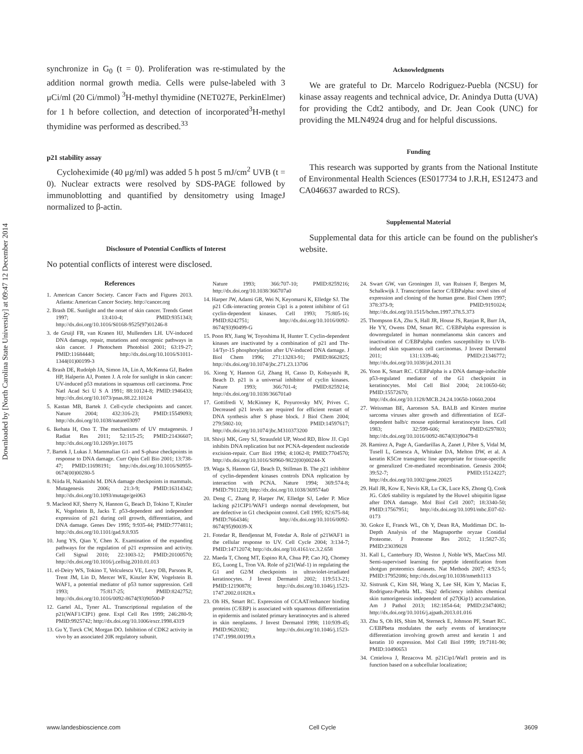Downloaded by [North Carolina State University] at 09:47 12 December 2014
synchronize in G<sub>0</sub> (t = 0). Proliferation was re-stimulated by the addition normal growth media. Cells were pulse-labeled with 3 μCi/ml (20 Ci/mmol) <sup>3</sup>H-methyl thymidine (NET027E, PerkinElmer) for 1 h before collection, and detection of incorporated<sup>3</sup>H-methyl thymidine was performed as described.<sup>33</sup>
p21 stability assay
Cycloheximide (40 μg/ml) was added 5 h post 5 mJ/cm<sup>2</sup> UVB (t = 0). Nuclear extracts were resolved by SDS-PAGE followed by immunoblotting and quantified by densitometry using ImageJ normalized to β-actin.
Disclosure of Potential Conflicts of Interest
No potential conflicts of interest were disclosed.
Acknowledgments
We are grateful to Dr. Marcelo Rodriguez-Puebla (NCSU) for kinase assay reagents and technical advice, Dr. Anindya Dutta (UVA) for providing the Cdt2 antibody, and Dr. Jean Cook (UNC) for providing the MLN4924 drug and for helpful discussions.
Funding
This research was supported by grants from the National Institute of Environmental Health Sciences (ES017734 to J.R.H, ES12473 and CA046637 awarded to RCS).
Supplemental Material
Supplemental data for this article can be found on the publisher's website.
References
1. American Cancer Society. Cancer Facts and Figures 2013. Atlanta: American Cancer Society. http://cancer.org
2. Brash DE. Sunlight and the onset of skin cancer. Trends Genet 1997; 13:410-4; PMID:9351343; http://dx.doi.org/10.1016/S0168-9525(97)01246-8
3. de Gruijl FR, van Kranen HJ, Mullenders LH. UV-induced DNA damage, repair, mutations and oncogenic pathways in skin cancer. J Photochem Photobiol 2001; 63:19-27; PMID:11684448; http://dx.doi.org/10.1016/S1011-1344(01)00199-3
4. Brash DE, Rudolph JA, Simon JA, Lin A, McKenna GJ, Baden HP, Halperin AJ, Ponten J. A role for sunlight in skin cancer: UV-induced p53 mutations in squamous cell carcinoma. Proc Natl Acad Sci U S A 1991; 88:10124-8; PMID:1946433; http://dx.doi.org/10.1073/pnas.88.22.10124
5. Kastan MB, Bartek J. Cell-cycle checkpoints and cancer. Nature 2004; 432:316-23; PMID:15549093; http://dx.doi.org/10.1038/nature03097
6. Ikehata H, Ono T. The mechanisms of UV mutagenesis. J Radiat Res 2011; 52:115-25; PMID:21436607; http://dx.doi.org/10.1269/jrr.10175
7. Bartek J, Lukas J. Mammalian G1- and S-phase checkpoints in response to DNA damage. Curr Opin Cell Bio 2001; 13:738-47; PMID:11698191; http://dx.doi.org/10.1016/S0955-0674(00)00280-5
8. Niida H, Nakanishi M. DNA damage checkpoints in mammals. Mutagenesis 2006; 21:3-9; PMID:16314342; http://dx.doi.org/10.1093/mutage/gei063
9. Macleod KF, Sherry N, Hannon G, Beach D, Tokino T, Kinzler K, Vogelstein B, Jacks T. p53-dependent and independent expression of p21 during cell growth, differentiation, and DNA damage. Genes Dev 1995; 9:935-44; PMID:7774811; http://dx.doi.org/10.1101/gad.9.8.935
10. Jung YS, Qian Y, Chen X. Examination of the expanding pathways for the regulation of p21 expression and activity. Cell Signal 2010; 22:1003-12; PMID:20100570; http://dx.doi.org/10.1016/j.cellsig.2010.01.013
11. el-Deiry WS, Tokino T, Velculescu VE, Levy DB, Parsons R, Trent JM, Lin D, Mercer WE, Kinzler KW, Vogelstein B. WAF1, a potential mediator of p53 tumor suppression. Cell 1993; 75:817-25; PMID:8242752; http://dx.doi.org/10.1016/0092-8674(93)90500-P
12. Gartel AL, Tyner AL. Transcriptional regulation of the p21(WAF1/CIP1) gene. Expl Cell Res 1999; 246:280-9; PMID:9925742; http://dx.doi.org/10.1006/excr.1998.4319
13. Gu Y, Turck CW, Morgan DO. Inhibition of CDK2 activity in vivo by an associated 20K regulatory subunit.
Nature 1993; 366:707-10; PMID:8259216; http://dx.doi.org/10.1038/366707a0
14. Harper JW, Adami GR, Wei N, Keyomarsi K, Elledge SJ. The p21 Cdk-interacting protein Cip1 is a potent inhibitor of G1 cyclin-dependent kinases. Cell 1993; 75:805-16; PMID:8242751; http://dx.doi.org/10.1016/0092-8674(93)90499-G
15. Poon RY, Jiang W, Toyoshima H, Hunter T. Cyclin-dependent kinases are inactivated by a combination of p21 and Thr-14/Tyr-15 phosphorylation after UV-induced DNA damage. J Biol Chem 1996; 271:13283-91; PMID:8662825; http://dx.doi.org/10.1074/jbc.271.23.13706
16. Xiong Y, Hannon GJ, Zhang H, Casso D, Kobayashi R, Beach D. p21 is a universal inhibitor of cyclin kinases. Nature 1993; 366:701-4; PMID:8259214; http://dx.doi.org/10.1038/366701a0
17. Gottifredi V, McKinney K, Poyurovsky MV, Prives C. Decreased p21 levels are required for efficient restart of DNA synthesis after S phase block. J Biol Chem 2004; 279:5802-10; PMID:14597617; http://dx.doi.org/10.1074/jbc.M310373200
18. Shivji MK, Grey SJ, Strausfeld UP, Wood RD, Blow JJ. Cip1 inhibits DNA replication but not PCNA-dependent nucleotide excision-repair. Curr Biol 1994; 4:1062-8; PMID:7704570; http://dx.doi.org/10.1016/S0960-9822(00)00244-X
19. Waga S, Hannon GJ, Beach D, Stillman B. The p21 inhibitor of cyclin-dependent kinases controls DNA replication by interaction with PCNA. Nature 1994; 369:574-8; PMID:7911228; http://dx.doi.org/10.1038/369574a0
20. Deng C, Zhang P, Harper JW, Elledge SJ, Leder P. Mice lacking p21CIP1/WAF1 undergo normal development, but are defective in G1 checkpoint control. Cell 1995; 82:675-84; PMID:7664346; http://dx.doi.org/10.1016/0092-8674(95)90039-X
21. Fotedar R, Bendjennat M, Fotedar A. Role of p21WAF1 in the cellular response to UV. Cell Cycle 2004; 3:134-7; PMID:14712074; http://dx.doi.org/10.4161/cc.3.2.658
22. Maeda T, Chong MT, Espino RA, Chua PP, Cao JQ, Chomey EG, Luong L, Tron VA. Role of p21(Waf-1) in regulating the G1 and G2/M checkpoints in ultraviolet-irradiated keratinocytes. J Invest Dermatol 2002; 119:513-21; PMID:12190878; http://dx.doi.org/10.1046/j.1523-1747.2002.01828.x
23. Oh HS, Smart RC. Expression of CCAAT/enhancer binding proteins (C/EBP) is associated with squamous differentiation in epidermis and isolated primary keratinocytes and is altered in skin neoplasms. J Invest Dermatol 1998; 110:939-45; PMID:9620302; http://dx.doi.org/10.1046/j.1523-1747.1998.00199.x
24. Swart GW, van Groningen JJ, van Ruissen F, Bergers M, Schalkwijk J. Transcription factor C/EBPalpha: novel sites of expression and cloning of the human gene. Biol Chem 1997; 378:373-9; PMID:9191024; http://dx.doi.org/10.1515/bchm.1997.378.5.373
25. Thompson EA, Zhu S, Hall JR, House JS, Ranjan R, Burr JA, He YY, Owens DM, Smart RC. C/EBPalpha expression is downregulated in human nonmelanoma skin cancers and inactivation of C/EBPalpha confers susceptibility to UVB-induced skin squamous cell carcinomas. J Invest Dermatol 2011; 131:1339-46; PMID:21346772; http://dx.doi.org/10.1038/jid.2011.31
26. Yoon K, Smart RC. C/EBPalpha is a DNA damage-inducible p53-regulated mediator of the G1 checkpoint in keratinocytes. Mol Cell Biol 2004; 24:10650-60; PMID:15572670; http://dx.doi.org/10.1128/MCB.24.24.10650-10660.2004
27. Weissman BE, Aaronson SA. BALB and Kirsten murine sarcoma viruses alter growth and differentiation of EGF-dependent balb/c mouse epidermal keratinocyte lines. Cell 1983; 32:599-606; PMID:6297803; http://dx.doi.org/10.1016/0092-8674(83)90479-8
28. Ramirez A, Page A, Gandarillas A, Zanet J, Pibre S, Vidal M, Tusell L, Genesca A, Whitaker DA, Melton DW, et al. A keratin K5Cre transgenic line appropriate for tissue-specific or generalized Cre-mediated recombination. Genesis 2004; 39:52-7; PMID:15124227; http://dx.doi.org/10.1002/gene.20025
29. Hall JR, Kow E, Nevis KR, Lu CK, Luce KS, Zhong Q, Cook JG. Cdc6 stability is regulated by the Huwe1 ubiquitin ligase after DNA damage. Mol Biol Cell 2007; 18:3340-50; PMID:17567951; http://dx.doi.org/10.1091/mbc.E07-02-0173
30. Gokce E, Franck WL, Oh Y, Dean RA, Muddiman DC. In-Depth Analysis of the Magnaporthe oryzae Conidial Proteome. J Proteome Res 2012; 11:5827-35; PMID:23039028
31. Kall L, Canterbury JD, Weston J, Noble WS, MacCoss MJ. Semi-supervised learning for peptide identification from shotgun proteomics datasets. Nat Methods 2007; 4:923-5; PMID:17952086; http://dx.doi.org/10.1038/nmeth1113
32. Sistrunk C, Kim SH, Wang X, Lee SH, Kim Y, Macias E, Rodriguez-Puebla ML. Skp2 deficiency inhibits chemical skin tumorigenesis independent of p27(Kip1) accumulation. Am J Pathol 2013; 182:1854-64; PMID:23474082; http://dx.doi.org/10.1016/j.ajpath.2013.01.016
33. Zhu S, Oh HS, Shim M, Sterneck E, Johnson PF, Smart RC. C/EBPbeta modulates the early events of keratinocyte differentiation involving growth arrest and keratin 1 and keratin 10 expression. Mol Cell Biol 1999; 19:7181-90; PMID:10490653
34. Cmielova J, Rezacova M. p21Cip1/Waf1 protein and its function based on a subcellular localization;
www.landesbioscience.com Cell Cycle 3609